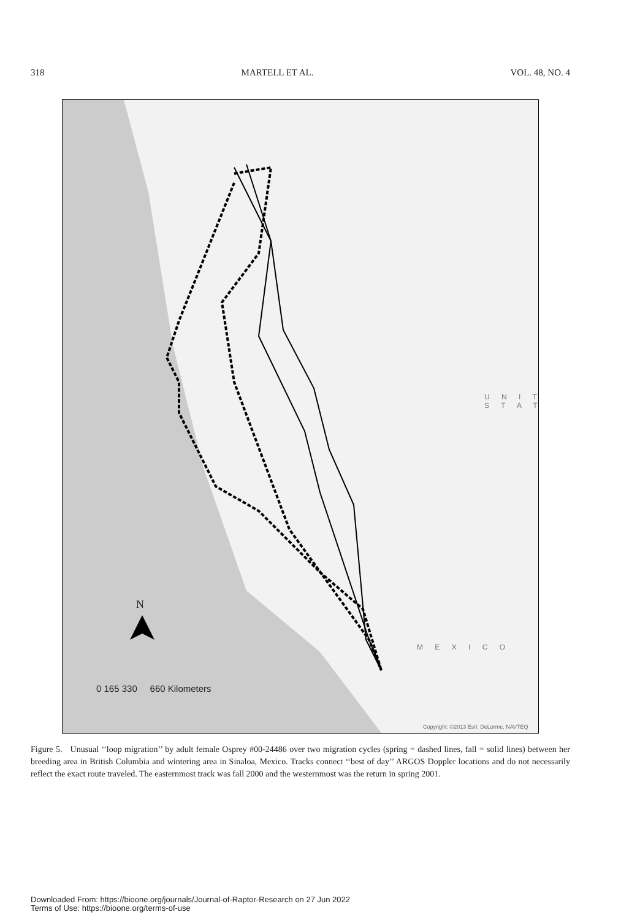318 MARTELL ET AL. VOL. 48, NO. 4
N
0 165 330 660 Kilometers
U N I T
S T A T
M E X I C O
Copyright: ©2013 Esri, DeLorme, NAVTEQ
Figure 5. Unusual ‘‘loop migration’’ by adult female Osprey #00-24486 over two migration cycles (spring = dashed lines, fall = solid lines) between her breeding area in British Columbia and wintering area in Sinaloa, Mexico. Tracks connect ‘‘best of day’’ ARGOS Doppler locations and do not necessarily reflect the exact route traveled. The easternmost track was fall 2000 and the westernmost was the return in spring 2001.
Downloaded From: https://bioone.org/journals/Journal-of-Raptor-Research on 27 Jun 2022
Terms of Use: https://bioone.org/terms-of-use